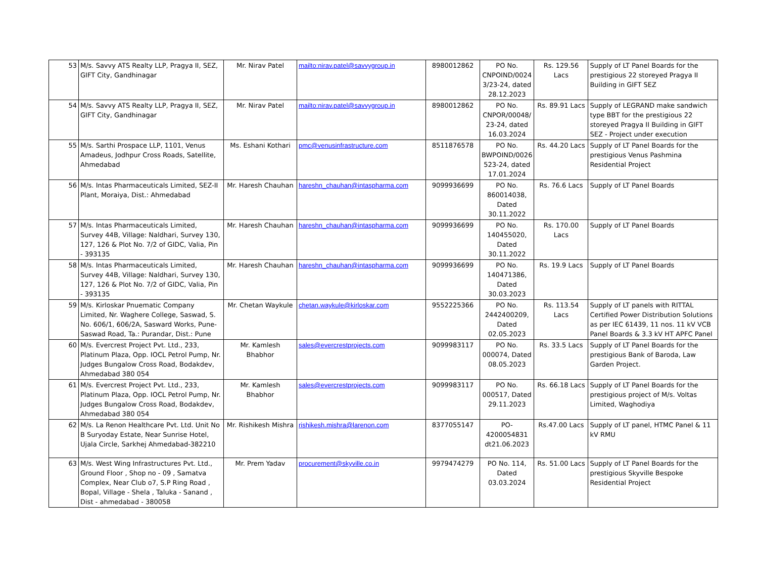| 53 | M/s. Savvy ATS Realty LLP, Pragya II, SEZ, GIFT City, Gandhinagar | Mr. Nirav Patel | mailto:nirav.patel@savvygroup.in | 8980012862 | PO No. CNPOIND/0024 3/23-24, dated 28.12.2023 | Rs. 129.56 Lacs | Supply of LT Panel Boards for the prestigious 22 storeyed Pragya II Building in GIFT SEZ |
| 54 | M/s. Savvy ATS Realty LLP, Pragya II, SEZ, GIFT City, Gandhinagar | Mr. Nirav Patel | mailto:nirav.patel@savvygroup.in | 8980012862 | PO No. CNPOR/00048/ 23-24, dated 16.03.2024 | Rs. 89.91 Lacs | Supply of LEGRAND make sandwich type BBT for the prestigious 22 storeyed Pragya II Building in GIFT SEZ - Project under execution |
| 55 | M/s. Sarthi Prospace LLP, 1101, Venus Amadeus, Jodhpur Cross Roads, Satellite, Ahmedabad | Ms. Eshani Kothari | pmc@venusinfrastructure.com | 8511876578 | PO No. BWPOIND/0026 523-24, dated 17.01.2024 | Rs. 44.20 Lacs | Supply of LT Panel Boards for the prestigious Venus Pashmina Residential Project |
| 56 | M/s. Intas Pharmaceuticals Limited, SEZ-II Plant, Moraiya, Dist.: Ahmedabad | Mr. Haresh Chauhan | hareshn_chauhan@intaspharma.com | 9099936699 | PO No. 860014038, Dated 30.11.2022 | Rs. 76.6 Lacs | Supply of LT Panel Boards |
| 57 | M/s. Intas Pharmaceuticals Limited, Survey 44B, Village: Naldhari, Survey 130, 127, 126 & Plot No. 7/2 of GIDC, Valia, Pin - 393135 | Mr. Haresh Chauhan | hareshn_chauhan@intaspharma.com | 9099936699 | PO No. 140455020, Dated 30.11.2022 | Rs. 170.00 Lacs | Supply of LT Panel Boards |
| 58 | M/s. Intas Pharmaceuticals Limited, Survey 44B, Village: Naldhari, Survey 130, 127, 126 & Plot No. 7/2 of GIDC, Valia, Pin - 393135 | Mr. Haresh Chauhan | hareshn_chauhan@intaspharma.com | 9099936699 | PO No. 140471386, Dated 30.03.2023 | Rs. 19.9 Lacs | Supply of LT Panel Boards |
| 59 | M/s. Kirloskar Pnuematic Company Limited, Nr. Waghere College, Saswad, S. No. 606/1, 606/2A, Sasward Works, Pune-Saswad Road, Ta.: Purandar, Dist.: Pune | Mr. Chetan Waykule | chetan.waykule@kirloskar.com | 9552225366 | PO No. 2442400209, Dated 02.05.2023 | Rs. 113.54 Lacs | Supply of LT panels with RITTAL Certified Power Distribution Solutions as per IEC 61439, 11 nos. 11 kV VCB Panel Boards & 3.3 kV HT APFC Panel |
| 60 | M/s. Evercrest Project Pvt. Ltd., 233, Platinum Plaza, Opp. IOCL Petrol Pump, Nr. Judges Bungalow Cross Road, Bodakdev, Ahmedabad 380 054 | Mr. Kamlesh Bhabhor | sales@evercrestprojects.com | 9099983117 | PO No. 000074, Dated 08.05.2023 | Rs. 33.5 Lacs | Supply of LT Panel Boards for the prestigious Bank of Baroda, Law Garden Project. |
| 61 | M/s. Evercrest Project Pvt. Ltd., 233, Platinum Plaza, Opp. IOCL Petrol Pump, Nr. Judges Bungalow Cross Road, Bodakdev, Ahmedabad 380 054 | Mr. Kamlesh Bhabhor | sales@evercrestprojects.com | 9099983117 | PO No. 000517, Dated 29.11.2023 | Rs. 66.18 Lacs | Supply of LT Panel Boards for the prestigious project of M/s. Voltas Limited, Waghodiya |
| 62 | M/s. La Renon Healthcare Pvt. Ltd. Unit No B Suryoday Estate, Near Sunrise Hotel, Ujala Circle, Sarkhej Ahmedabad-382210 | Mr. Rishikesh Mishra | rishikesh.mishra@larenon.com | 8377055147 | PO-4200054831 dt21.06.2023 | Rs.47.00 Lacs | Supply of LT panel, HTMC Panel & 11 kV RMU |
| 63 | M/s. West Wing Infrastructures Pvt. Ltd., Ground Floor , Shop no - 09 , Samatva Complex, Near Club o7, S.P Ring Road , Bopal, Village - Shela , Taluka - Sanand , Dist - ahmedabad - 380058 | Mr. Prem Yadav | procurement@skyville.co.in | 9979474279 | PO No. 114, Dated 03.03.2024 | Rs. 51.00 Lacs | Supply of LT Panel Boards for the prestigious Skyville Bespoke Residential Project |